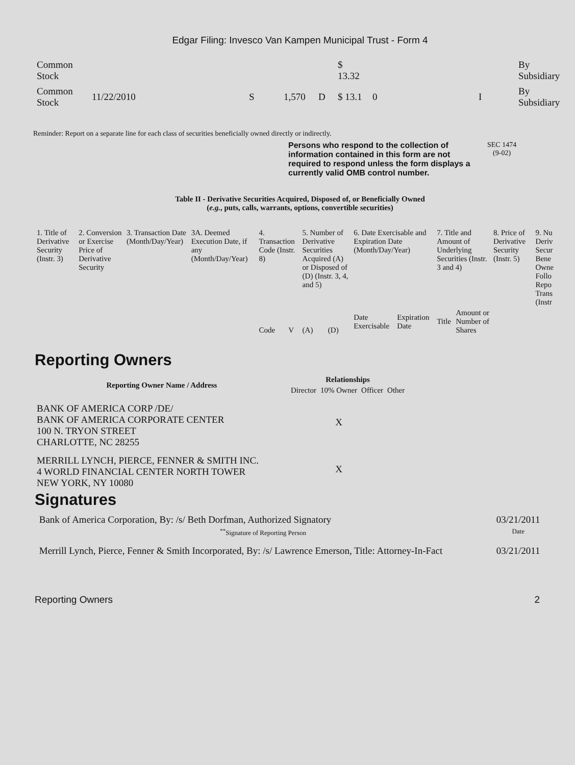Edgar Filing: Invesco Van Kampen Municipal Trust - Form 4
| Common Stock | | | | | $ 13.32 | | | By Subsidiary |
| Common Stock | 11/22/2010 | S | 1,570 | D | $ 13.1 | 0 | I | By Subsidiary |
Reminder: Report on a separate line for each class of securities beneficially owned directly or indirectly.
Persons who respond to the collection of information contained in this form are not required to respond unless the form displays a currently valid OMB control number.
SEC 1474
(9-02)
Table II - Derivative Securities Acquired, Disposed of, or Beneficially Owned
(e.g., puts, calls, warrants, options, convertible securities)
| 1. Title of Derivative Security (Instr. 3) | 2. Conversion or Exercise Price of Derivative Security | 3. Transaction Date (Month/Day/Year) | 3A. Deemed Execution Date, if any (Month/Day/Year) | 4. Transaction Code (Instr. 8) | | 5. Number of Derivative Securities Acquired (A) or Disposed of (D) (Instr. 3, 4, and 5) | | 6. Date Exercisable and Expiration Date (Month/Day/Year) | | 7. Title and Amount of Underlying Securities (Instr. 3 and 4) | | 8. Price of Derivative Security (Instr. 5) | 9. Nu Deriv Secur Bene Owne Follo Repo Trans (Instr |
| | | | | Code | V | (A) | (D) | Date Exercisable | Expiration Date | Title | Amount or Number of Shares | | |
Reporting Owners
| Reporting Owner Name / Address | Relationships | | | |
| --- | --- | --- | --- | --- |
| | Director | 10% Owner | Officer | Other |
| BANK OF AMERICA CORP /DE/ BANK OF AMERICA CORPORATE CENTER 100 N. TRYON STREET CHARLOTTE, NC 28255 | | X | | |
| MERRILL LYNCH, PIERCE, FENNER & SMITH INC. 4 WORLD FINANCIAL CENTER NORTH TOWER NEW YORK, NY 10080 | | X | | |
Signatures
| Bank of America Corporation, By: /s/ Beth Dorfman, Authorized Signatory | 03/21/2011 |
| <sup>**</sup> Signature of Reporting Person | Date |
| Merrill Lynch, Pierce, Fenner & Smith Incorporated, By: /s/ Lawrence Emerson, Title: Attorney-In-Fact | 03/21/2011 |
Reporting Owners 2